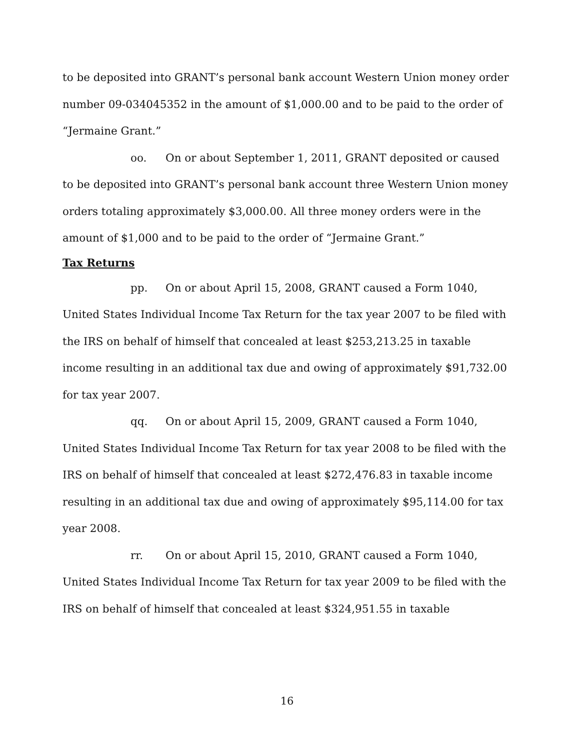to be deposited into GRANT’s personal bank account Western Union money order number 09-034045352 in the amount of $1,000.00 and to be paid to the order of “Jermaine Grant.”
oo. On or about September 1, 2011, GRANT deposited or caused to be deposited into GRANT’s personal bank account three Western Union money orders totaling approximately $3,000.00. All three money orders were in the amount of $1,000 and to be paid to the order of “Jermaine Grant.”
Tax Returns
pp. On or about April 15, 2008, GRANT caused a Form 1040, United States Individual Income Tax Return for the tax year 2007 to be filed with the IRS on behalf of himself that concealed at least $253,213.25 in taxable income resulting in an additional tax due and owing of approximately $91,732.00 for tax year 2007.
qq. On or about April 15, 2009, GRANT caused a Form 1040, United States Individual Income Tax Return for tax year 2008 to be filed with the IRS on behalf of himself that concealed at least $272,476.83 in taxable income resulting in an additional tax due and owing of approximately $95,114.00 for tax year 2008.
rr. On or about April 15, 2010, GRANT caused a Form 1040, United States Individual Income Tax Return for tax year 2009 to be filed with the IRS on behalf of himself that concealed at least $324,951.55 in taxable
16